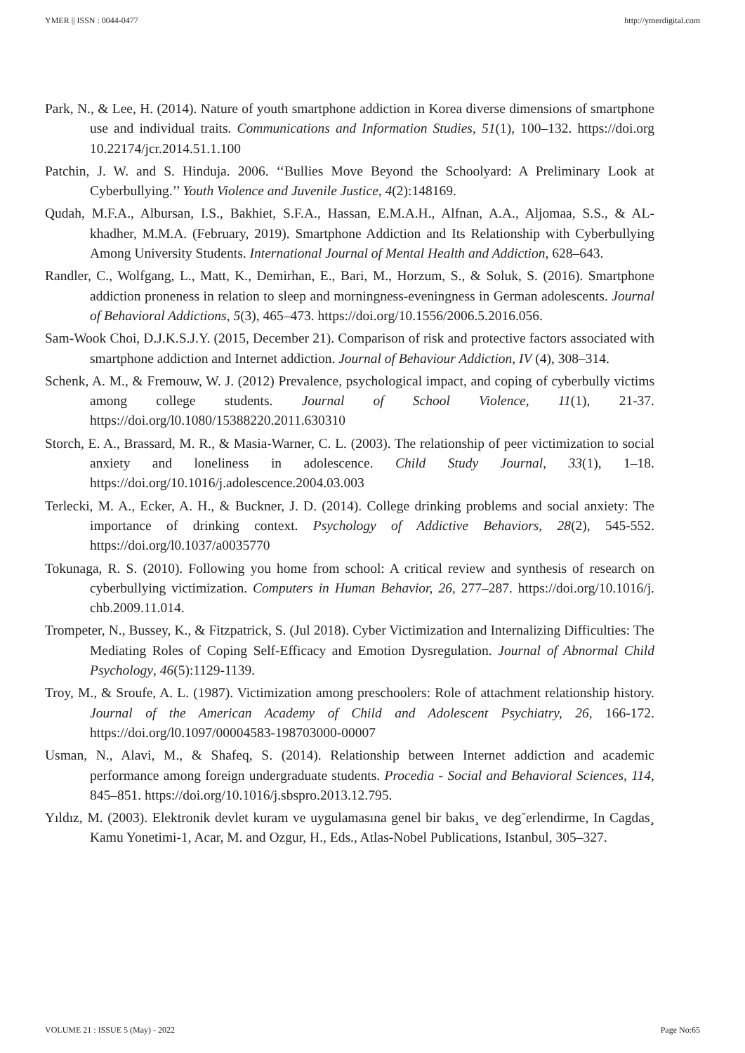YMER || ISSN : 0044-0477 http://ymerdigital.com
Park, N., & Lee, H. (2014). Nature of youth smartphone addiction in Korea diverse dimensions of smartphone use and individual traits. Communications and Information Studies, 51(1), 100–132. https://doi.org 10.22174/jcr.2014.51.1.100
Patchin, J. W. and S. Hinduja. 2006. ‘‘Bullies Move Beyond the Schoolyard: A Preliminary Look at Cyberbullying.’’ Youth Violence and Juvenile Justice, 4(2):148169.
Qudah, M.F.A., Albursan, I.S., Bakhiet, S.F.A., Hassan, E.M.A.H., Alfnan, A.A., Aljomaa, S.S., & AL-khadher, M.M.A. (February, 2019). Smartphone Addiction and Its Relationship with Cyberbullying Among University Students. International Journal of Mental Health and Addiction, 628–643.
Randler, C., Wolfgang, L., Matt, K., Demirhan, E., Bari, M., Horzum, S., & Soluk, S. (2016). Smartphone addiction proneness in relation to sleep and morningness-eveningness in German adolescents. Journal of Behavioral Addictions, 5(3), 465–473. https://doi.org/10.1556/2006.5.2016.056.
Sam-Wook Choi, D.J.K.S.J.Y. (2015, December 21). Comparison of risk and protective factors associated with smartphone addiction and Internet addiction. Journal of Behaviour Addiction, IV (4), 308–314.
Schenk, A. M., & Fremouw, W. J. (2012) Prevalence, psychological impact, and coping of cyberbully victims among college students. Journal of School Violence, 11(1), 21-37. https://doi.org/l0.1080/15388220.2011.630310
Storch, E. A., Brassard, M. R., & Masia-Warner, C. L. (2003). The relationship of peer victimization to social anxiety and loneliness in adolescence. Child Study Journal, 33(1), 1–18. https://doi.org/10.1016/j.adolescence.2004.03.003
Terlecki, M. A., Ecker, A. H., & Buckner, J. D. (2014). College drinking problems and social anxiety: The importance of drinking context. Psychology of Addictive Behaviors, 28(2), 545-552. https://doi.org/l0.1037/a0035770
Tokunaga, R. S. (2010). Following you home from school: A critical review and synthesis of research on cyberbullying victimization. Computers in Human Behavior, 26, 277–287. https://doi.org/10.1016/j. chb.2009.11.014.
Trompeter, N., Bussey, K., & Fitzpatrick, S. (Jul 2018). Cyber Victimization and Internalizing Difficulties: The Mediating Roles of Coping Self-Efficacy and Emotion Dysregulation. Journal of Abnormal Child Psychology, 46(5):1129-1139.
Troy, M., & Sroufe, A. L. (1987). Victimization among preschoolers: Role of attachment relationship history. Journal of the American Academy of Child and Adolescent Psychiatry, 26, 166-172. https://doi.org/l0.1097/00004583-198703000-00007
Usman, N., Alavi, M., & Shafeq, S. (2014). Relationship between Internet addiction and academic performance among foreign undergraduate students. Procedia - Social and Behavioral Sciences, 114, 845–851. https://doi.org/10.1016/j.sbspro.2013.12.795.
Yıldız, M. (2003). Elektronik devlet kuram ve uygulamasına genel bir bakıs¸ ve deg˘erlendirme, In Cagdas¸ Kamu Yonetimi-1, Acar, M. and Ozgur, H., Eds., Atlas-Nobel Publications, Istanbul, 305–327.
VOLUME 21 : ISSUE 5 (May) - 2022 Page No:65